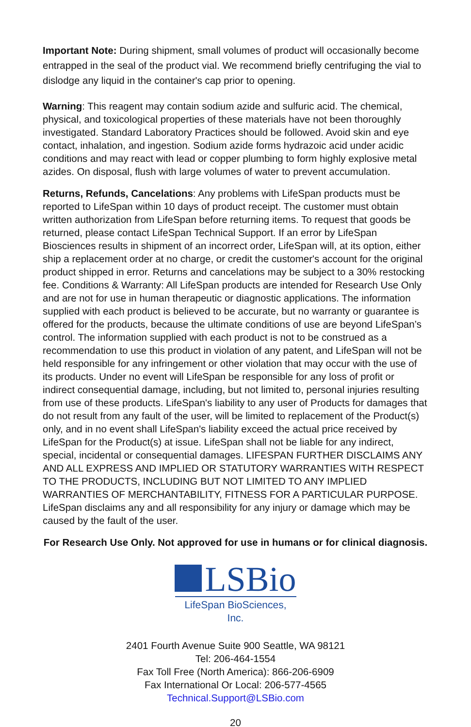Important Note: During shipment, small volumes of product will occasionally become entrapped in the seal of the product vial. We recommend briefly centrifuging the vial to dislodge any liquid in the container's cap prior to opening.
Warning: This reagent may contain sodium azide and sulfuric acid. The chemical, physical, and toxicological properties of these materials have not been thoroughly investigated. Standard Laboratory Practices should be followed. Avoid skin and eye contact, inhalation, and ingestion. Sodium azide forms hydrazoic acid under acidic conditions and may react with lead or copper plumbing to form highly explosive metal azides. On disposal, flush with large volumes of water to prevent accumulation.
Returns, Refunds, Cancelations: Any problems with LifeSpan products must be reported to LifeSpan within 10 days of product receipt. The customer must obtain written authorization from LifeSpan before returning items. To request that goods be returned, please contact LifeSpan Technical Support. If an error by LifeSpan Biosciences results in shipment of an incorrect order, LifeSpan will, at its option, either ship a replacement order at no charge, or credit the customer's account for the original product shipped in error. Returns and cancelations may be subject to a 30% restocking fee. Conditions & Warranty: All LifeSpan products are intended for Research Use Only and are not for use in human therapeutic or diagnostic applications. The information supplied with each product is believed to be accurate, but no warranty or guarantee is offered for the products, because the ultimate conditions of use are beyond LifeSpan’s control. The information supplied with each product is not to be construed as a recommendation to use this product in violation of any patent, and LifeSpan will not be held responsible for any infringement or other violation that may occur with the use of its products. Under no event will LifeSpan be responsible for any loss of profit or indirect consequential damage, including, but not limited to, personal injuries resulting from use of these products. LifeSpan's liability to any user of Products for damages that do not result from any fault of the user, will be limited to replacement of the Product(s) only, and in no event shall LifeSpan's liability exceed the actual price received by LifeSpan for the Product(s) at issue. LifeSpan shall not be liable for any indirect, special, incidental or consequential damages. LIFESPAN FURTHER DISCLAIMS ANY AND ALL EXPRESS AND IMPLIED OR STATUTORY WARRANTIES WITH RESPECT TO THE PRODUCTS, INCLUDING BUT NOT LIMITED TO ANY IMPLIED WARRANTIES OF MERCHANTABILITY, FITNESS FOR A PARTICULAR PURPOSE. LifeSpan disclaims any and all responsibility for any injury or damage which may be caused by the fault of the user.
For Research Use Only. Not approved for use in humans or for clinical diagnosis.
LSBio
LifeSpan BioSciences, Inc.
2401 Fourth Avenue Suite 900 Seattle, WA 98121
Tel: 206-464-1554
Fax Toll Free (North America): 866-206-6909
Fax International Or Local: 206-577-4565
Technical.Support@LSBio.com
20